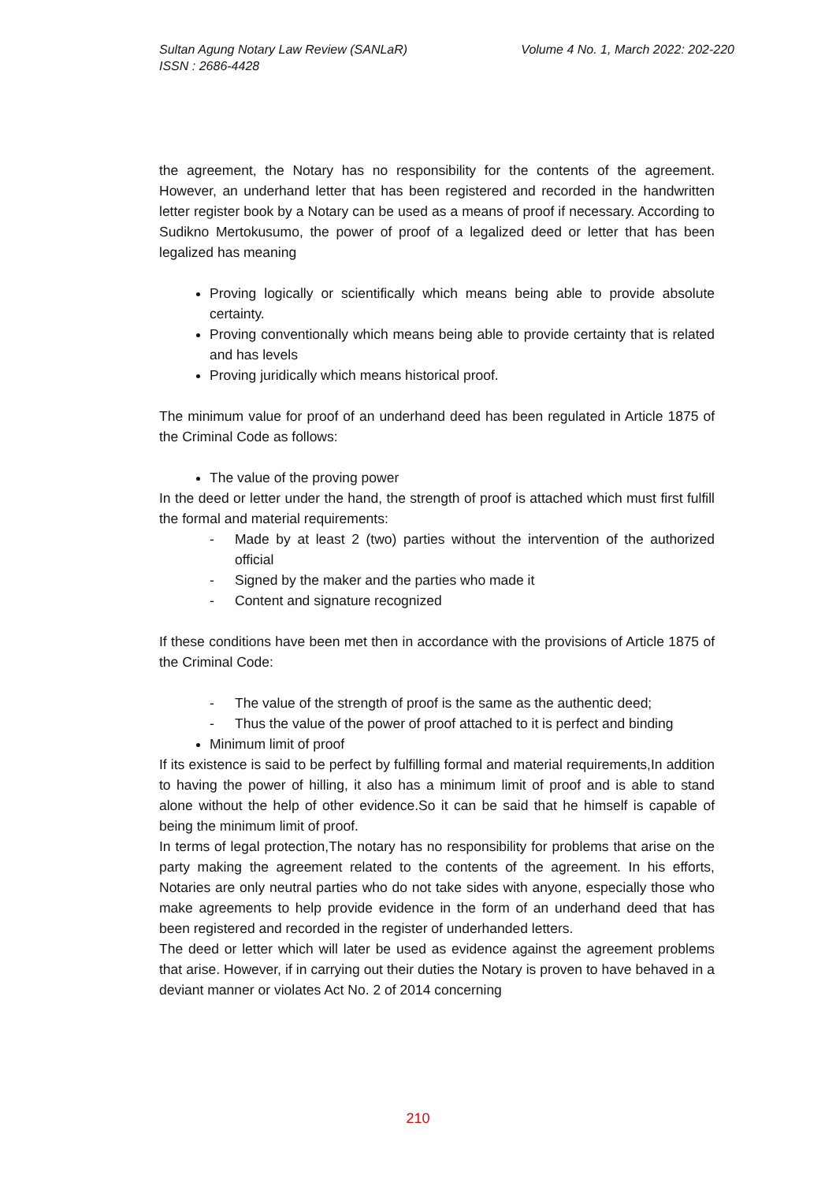Volume 4 No. 1, March 2022: 202-220 Sultan Agung Notary Law Review (SANLaR)
ISSN : 2686-4428
the agreement, the Notary has no responsibility for the contents of the agreement. However, an underhand letter that has been registered and recorded in the handwritten letter register book by a Notary can be used as a means of proof if necessary. According to Sudikno Mertokusumo, the power of proof of a legalized deed or letter that has been legalized has meaning
Proving logically or scientifically which means being able to provide absolute certainty.
Proving conventionally which means being able to provide certainty that is related and has levels
Proving juridically which means historical proof.
The minimum value for proof of an underhand deed has been regulated in Article 1875 of the Criminal Code as follows:
The value of the proving power
In the deed or letter under the hand, the strength of proof is attached which must first fulfill the formal and material requirements:
- Made by at least 2 (two) parties without the intervention of the authorized official
- Signed by the maker and the parties who made it
- Content and signature recognized
If these conditions have been met then in accordance with the provisions of Article 1875 of the Criminal Code:
- The value of the strength of proof is the same as the authentic deed;
- Thus the value of the power of proof attached to it is perfect and binding
Minimum limit of proof
If its existence is said to be perfect by fulfilling formal and material requirements,In addition to having the power of hilling, it also has a minimum limit of proof and is able to stand alone without the help of other evidence.So it can be said that he himself is capable of being the minimum limit of proof.
In terms of legal protection,The notary has no responsibility for problems that arise on the party making the agreement related to the contents of the agreement. In his efforts, Notaries are only neutral parties who do not take sides with anyone, especially those who make agreements to help provide evidence in the form of an underhand deed that has been registered and recorded in the register of underhanded letters.
The deed or letter which will later be used as evidence against the agreement problems that arise. However, if in carrying out their duties the Notary is proven to have behaved in a deviant manner or violates Act No. 2 of 2014 concerning
210